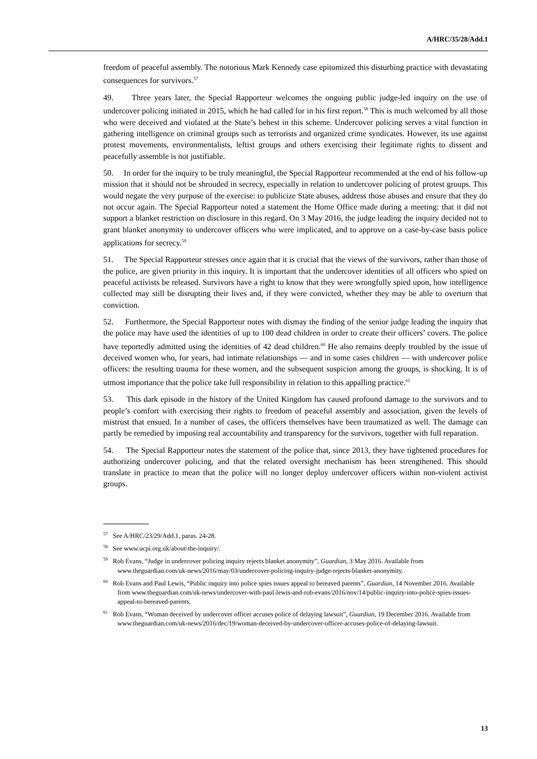A/HRC/35/28/Add.1
freedom of peaceful assembly. The notorious Mark Kennedy case epitomized this disturbing practice with devastating consequences for survivors.<sup>57</sup>
49. Three years later, the Special Rapporteur welcomes the ongoing public judge-led inquiry on the use of undercover policing initiated in 2015, which he had called for in his first report.<sup>58</sup> This is much welcomed by all those who were deceived and violated at the State’s behest in this scheme. Undercover policing serves a vital function in gathering intelligence on criminal groups such as terrorists and organized crime syndicates. However, its use against protest movements, environmentalists, leftist groups and others exercising their legitimate rights to dissent and peacefully assemble is not justifiable.
50. In order for the inquiry to be truly meaningful, the Special Rapporteur recommended at the end of his follow-up mission that it should not be shrouded in secrecy, especially in relation to undercover policing of protest groups. This would negate the very purpose of the exercise: to publicize State abuses, address those abuses and ensure that they do not occur again. The Special Rapporteur noted a statement the Home Office made during a meeting: that it did not support a blanket restriction on disclosure in this regard. On 3 May 2016, the judge leading the inquiry decided not to grant blanket anonymity to undercover officers who were implicated, and to approve on a case-by-case basis police applications for secrecy.<sup>59</sup>
51. The Special Rapporteur stresses once again that it is crucial that the views of the survivors, rather than those of the police, are given priority in this inquiry. It is important that the undercover identities of all officers who spied on peaceful activists be released. Survivors have a right to know that they were wrongfully spied upon, how intelligence collected may still be disrupting their lives and, if they were convicted, whether they may be able to overturn that conviction.
52. Furthermore, the Special Rapporteur notes with dismay the finding of the senior judge leading the inquiry that the police may have used the identities of up to 100 dead children in order to create their officers’ covers. The police have reportedly admitted using the identities of 42 dead children.<sup>60</sup> He also remains deeply troubled by the issue of deceived women who, for years, had intimate relationships — and in some cases children — with undercover police officers: the resulting trauma for these women, and the subsequent suspicion among the groups, is shocking. It is of utmost importance that the police take full responsibility in relation to this appalling practice.<sup>61</sup>
53. This dark episode in the history of the United Kingdom has caused profound damage to the survivors and to people’s comfort with exercising their rights to freedom of peaceful assembly and association, given the levels of mistrust that ensued. In a number of cases, the officers themselves have been traumatized as well. The damage can partly be remedied by imposing real accountability and transparency for the survivors, together with full reparation.
54. The Special Rapporteur notes the statement of the police that, since 2013, they have tightened procedures for authorizing undercover policing, and that the related oversight mechanism has been strengthened. This should translate in practice to mean that the police will no longer deploy undercover officers within non-violent activist groups.
<sup>57</sup> See A/HRC/23/29/Add.1, paras. 24-28.
<sup>58</sup> See www.ucpi.org.uk/about-the-inquiry/.
<sup>59</sup> Rob Evans, “Judge in undercover policing inquiry rejects blanket anonymity”, Guardian, 3 May 2016. Available from www.theguardian.com/uk-news/2016/may/03/undercover-policing-inquiry-judge-rejects-blanket-anonymity.
<sup>60</sup> Rob Evans and Paul Lewis, “Public inquiry into police spies issues appeal to bereaved parents”, Guardian, 14 November 2016. Available from www.theguardian.com/uk-news/undercover-with-paul-lewis-and-rob-evans/2016/nov/14/public-inquiry-into-police-spies-issues-appeal-to-bereaved-parents.
<sup>61</sup> Rob Evans, “Woman deceived by undercover officer accuses police of delaying lawsuit”, Guardian, 19 December 2016. Available from www.theguardian.com/uk-news/2016/dec/19/woman-deceived-by-undercover-officer-accuses-police-of-delaying-lawsuit.
13